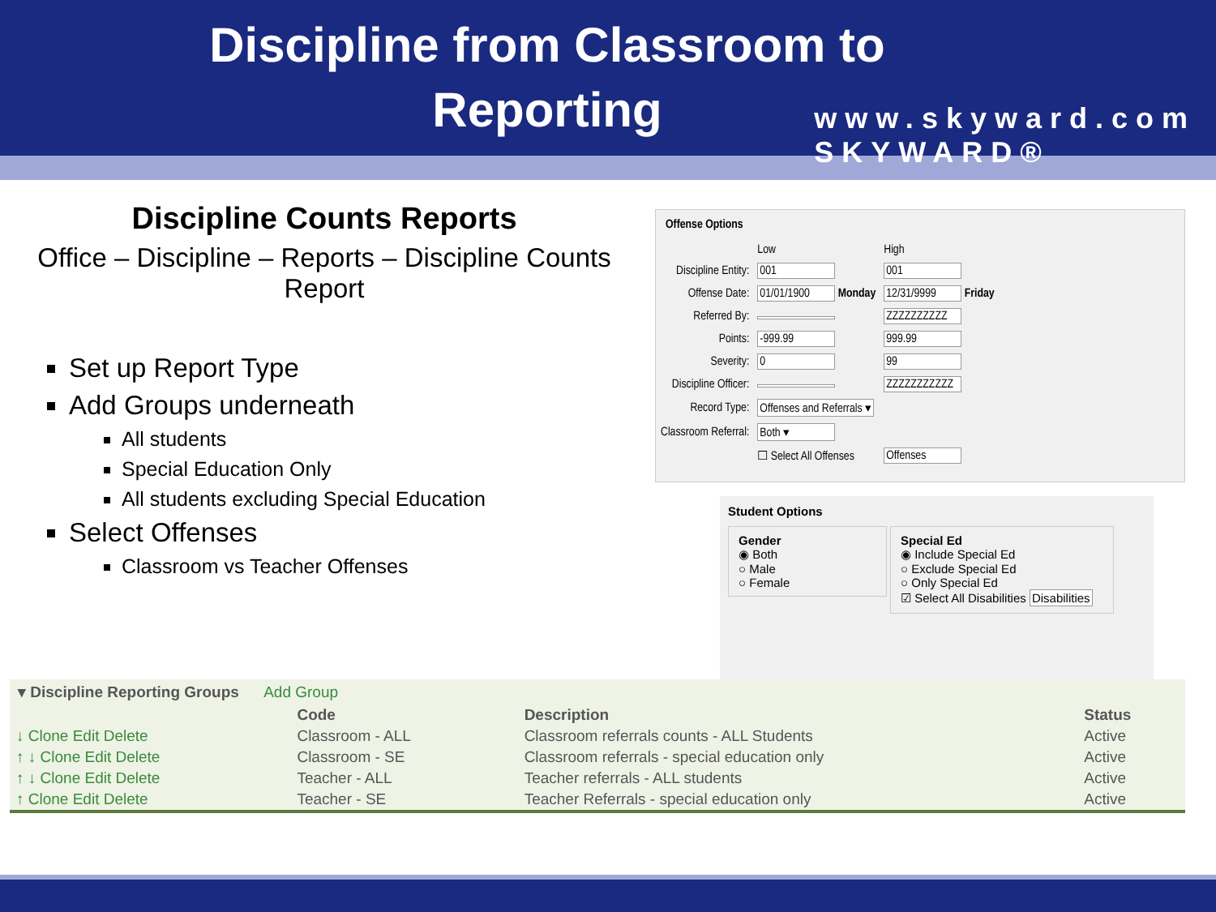Discipline from Classroom to Reporting
www.skyward.com
SKYWARD®
Discipline Counts Reports
Office – Discipline – Reports – Discipline Counts Report
Set up Report Type
Add Groups underneath
All students
Special Education Only
All students excluding Special Education
Select Offenses
Classroom vs Teacher Offenses
Offense Options
| | Low | High |
| Discipline Entity: | 001 | 001 |
| Offense Date: | 01/01/1900 Monday | 12/31/9999 Friday |
| Referred By: | | ZZZZZZZZZZ |
| Points: | -999.99 | 999.99 |
| Severity: | 0 | 99 |
| Discipline Officer: | | ZZZZZZZZZZZ |
| Record Type: | Offenses and Referrals ▾ | |
| Classroom Referral: | Both ▾ | |
| | ☐ Select All Offenses | Offenses |
Student Options
Gender
◉ Both
○ Male
○ Female
Special Ed
◉ Include Special Ed
○ Exclude Special Ed
○ Only Special Ed
☑ Select All Disabilities Disabilities
▾ Discipline Reporting Groups Add Group
| | Code | Description | Status |
| --- | --- | --- | --- |
| ↓ Clone Edit Delete | Classroom - ALL | Classroom referrals counts - ALL Students | Active |
| ↑ ↓ Clone Edit Delete | Classroom - SE | Classroom referrals - special education only | Active |
| ↑ ↓ Clone Edit Delete | Teacher - ALL | Teacher referrals - ALL students | Active |
| ↑ Clone Edit Delete | Teacher - SE | Teacher Referrals - special education only | Active |